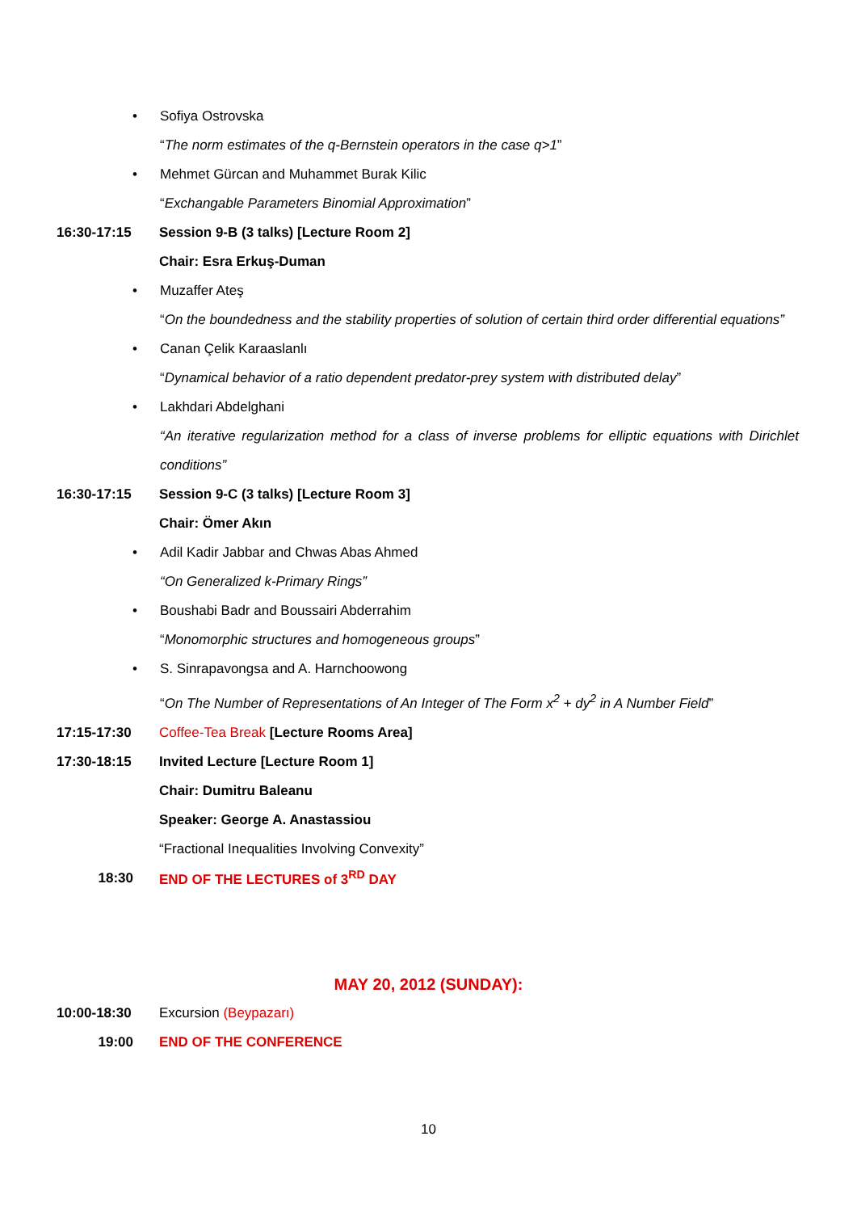• Sofiya Ostrovska
“The norm estimates of the q-Bernstein operators in the case q>1”
• Mehmet Gürcan and Muhammet Burak Kilic
“Exchangable Parameters Binomial Approximation”
16:30-17:15 Session 9-B (3 talks) [Lecture Room 2]
Chair: Esra Erkuş-Duman
• Muzaffer Ateş
“On the boundedness and the stability properties of solution of certain third order differential equations”
• Canan Çelik Karaaslanlı
“Dynamical behavior of a ratio dependent predator-prey system with distributed delay”
• Lakhdari Abdelghani
“An iterative regularization method for a class of inverse problems for elliptic equations with Dirichlet conditions”
16:30-17:15 Session 9-C (3 talks) [Lecture Room 3]
Chair: Ömer Akın
• Adil Kadir Jabbar and Chwas Abas Ahmed
“On Generalized k-Primary Rings”
• Boushabi Badr and Boussairi Abderrahim
“Monomorphic structures and homogeneous groups”
• S. Sinrapavongsa and A. Harnchoowong
“On The Number of Representations of An Integer of The Form x<sup>2</sup> + dy<sup>2</sup> in A Number Field”
17:15-17:30 Coffee-Tea Break [Lecture Rooms Area]
17:30-18:15 Invited Lecture [Lecture Room 1]
Chair: Dumitru Baleanu
Speaker: George A. Anastassiou
“Fractional Inequalities Involving Convexity”
18:30 END OF THE LECTURES of 3<sup>RD</sup> DAY
MAY 20, 2012 (SUNDAY):
10:00-18:30 Excursion (Beypazarı)
19:00 END OF THE CONFERENCE
10